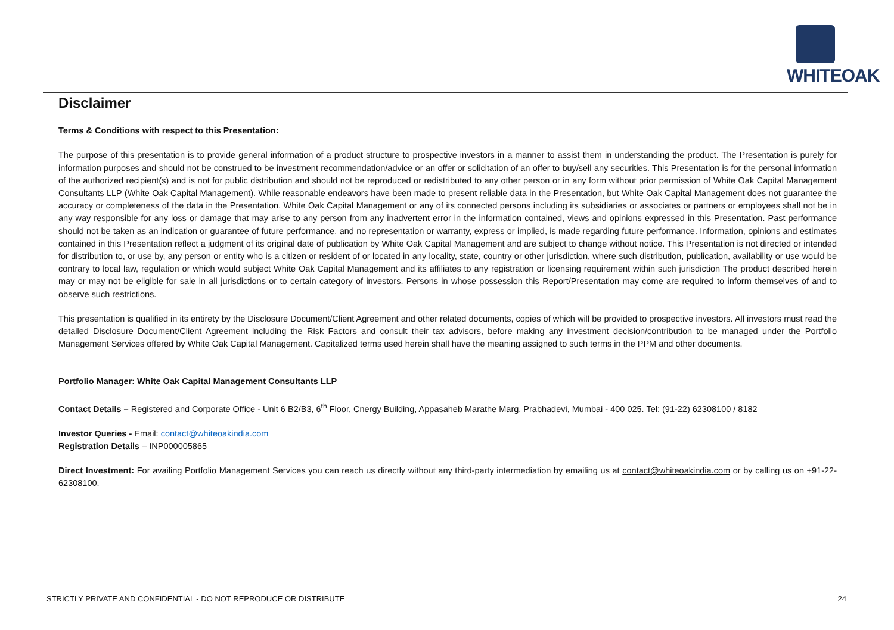WHITEOAK
Disclaimer
Terms & Conditions with respect to this Presentation:
The purpose of this presentation is to provide general information of a product structure to prospective investors in a manner to assist them in understanding the product. The Presentation is purely for information purposes and should not be construed to be investment recommendation/advice or an offer or solicitation of an offer to buy/sell any securities. This Presentation is for the personal information of the authorized recipient(s) and is not for public distribution and should not be reproduced or redistributed to any other person or in any form without prior permission of White Oak Capital Management Consultants LLP (White Oak Capital Management). While reasonable endeavors have been made to present reliable data in the Presentation, but White Oak Capital Management does not guarantee the accuracy or completeness of the data in the Presentation. White Oak Capital Management or any of its connected persons including its subsidiaries or associates or partners or employees shall not be in any way responsible for any loss or damage that may arise to any person from any inadvertent error in the information contained, views and opinions expressed in this Presentation. Past performance should not be taken as an indication or guarantee of future performance, and no representation or warranty, express or implied, is made regarding future performance. Information, opinions and estimates contained in this Presentation reflect a judgment of its original date of publication by White Oak Capital Management and are subject to change without notice. This Presentation is not directed or intended for distribution to, or use by, any person or entity who is a citizen or resident of or located in any locality, state, country or other jurisdiction, where such distribution, publication, availability or use would be contrary to local law, regulation or which would subject White Oak Capital Management and its affiliates to any registration or licensing requirement within such jurisdiction The product described herein may or may not be eligible for sale in all jurisdictions or to certain category of investors. Persons in whose possession this Report/Presentation may come are required to inform themselves of and to observe such restrictions.
This presentation is qualified in its entirety by the Disclosure Document/Client Agreement and other related documents, copies of which will be provided to prospective investors. All investors must read the detailed Disclosure Document/Client Agreement including the Risk Factors and consult their tax advisors, before making any investment decision/contribution to be managed under the Portfolio Management Services offered by White Oak Capital Management. Capitalized terms used herein shall have the meaning assigned to such terms in the PPM and other documents.
Portfolio Manager: White Oak Capital Management Consultants LLP
Contact Details – Registered and Corporate Office - Unit 6 B2/B3, 6<sup>th</sup> Floor, Cnergy Building, Appasaheb Marathe Marg, Prabhadevi, Mumbai - 400 025. Tel: (91-22) 62308100 / 8182
Investor Queries - Email: contact@whiteoakindia.com
Registration Details – INP000005865
Direct Investment: For availing Portfolio Management Services you can reach us directly without any third-party intermediation by emailing us at contact@whiteoakindia.com or by calling us on +91-22- 62308100.
STRICTLY PRIVATE AND CONFIDENTIAL - DO NOT REPRODUCE OR DISTRIBUTE 24